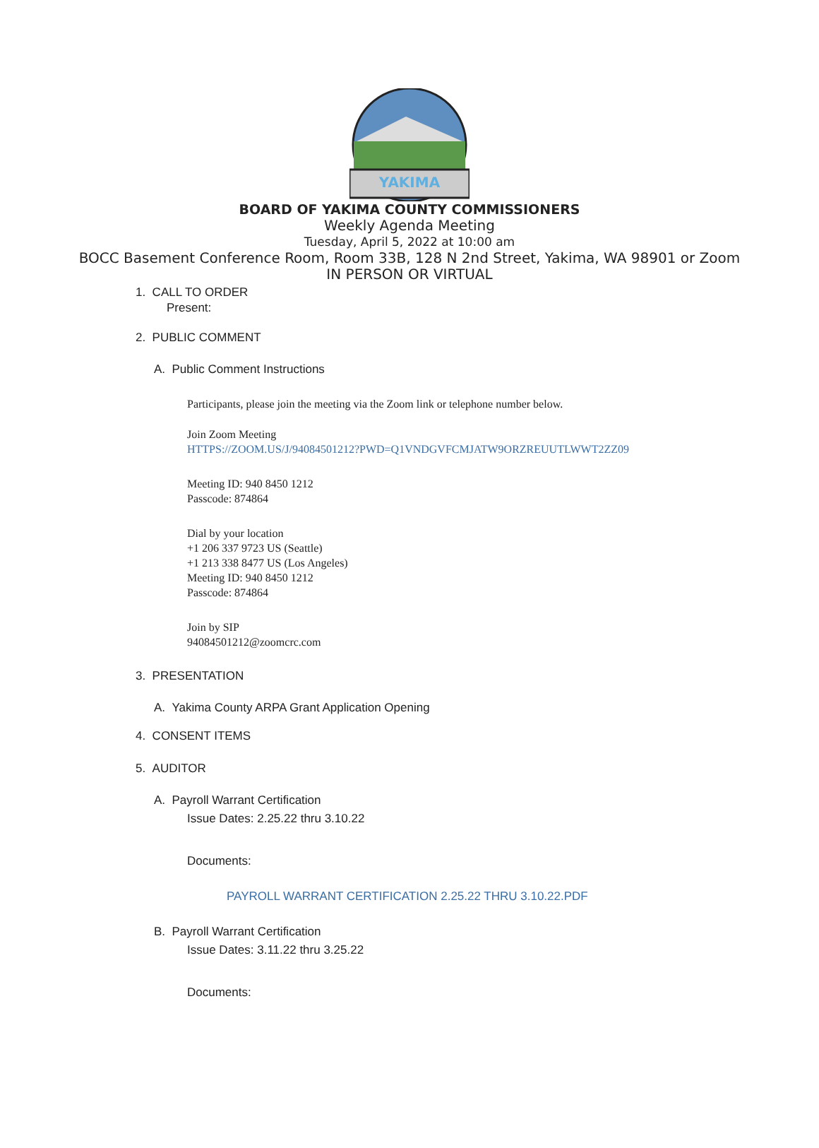YAKIMA
BOARD OF YAKIMA COUNTY COMMISSIONERS
Weekly Agenda Meeting
Tuesday, April 5, 2022 at 10:00 am
BOCC Basement Conference Room, Room 33B, 128 N 2nd Street, Yakima, WA 98901 or Zoom
IN PERSON OR VIRTUAL
1. CALL TO ORDER
Present:
2. PUBLIC COMMENT
A. Public Comment Instructions
Participants, please join the meeting via the Zoom link or telephone number below.
Join Zoom Meeting
HTTPS://ZOOM.US/J/94084501212?PWD=Q1VNDGVFCMJATW9ORZREUUTLWWT2ZZ09
Meeting ID: 940 8450 1212
Passcode: 874864
Dial by your location
+1 206 337 9723 US (Seattle)
+1 213 338 8477 US (Los Angeles)
Meeting ID: 940 8450 1212
Passcode: 874864
Join by SIP
94084501212@zoomcrc.com
3. PRESENTATION
A. Yakima County ARPA Grant Application Opening
4. CONSENT ITEMS
5. AUDITOR
A. Payroll Warrant Certification
Issue Dates: 2.25.22 thru 3.10.22
Documents:
PAYROLL WARRANT CERTIFICATION 2.25.22 THRU 3.10.22.PDF
B. Payroll Warrant Certification
Issue Dates: 3.11.22 thru 3.25.22
Documents: